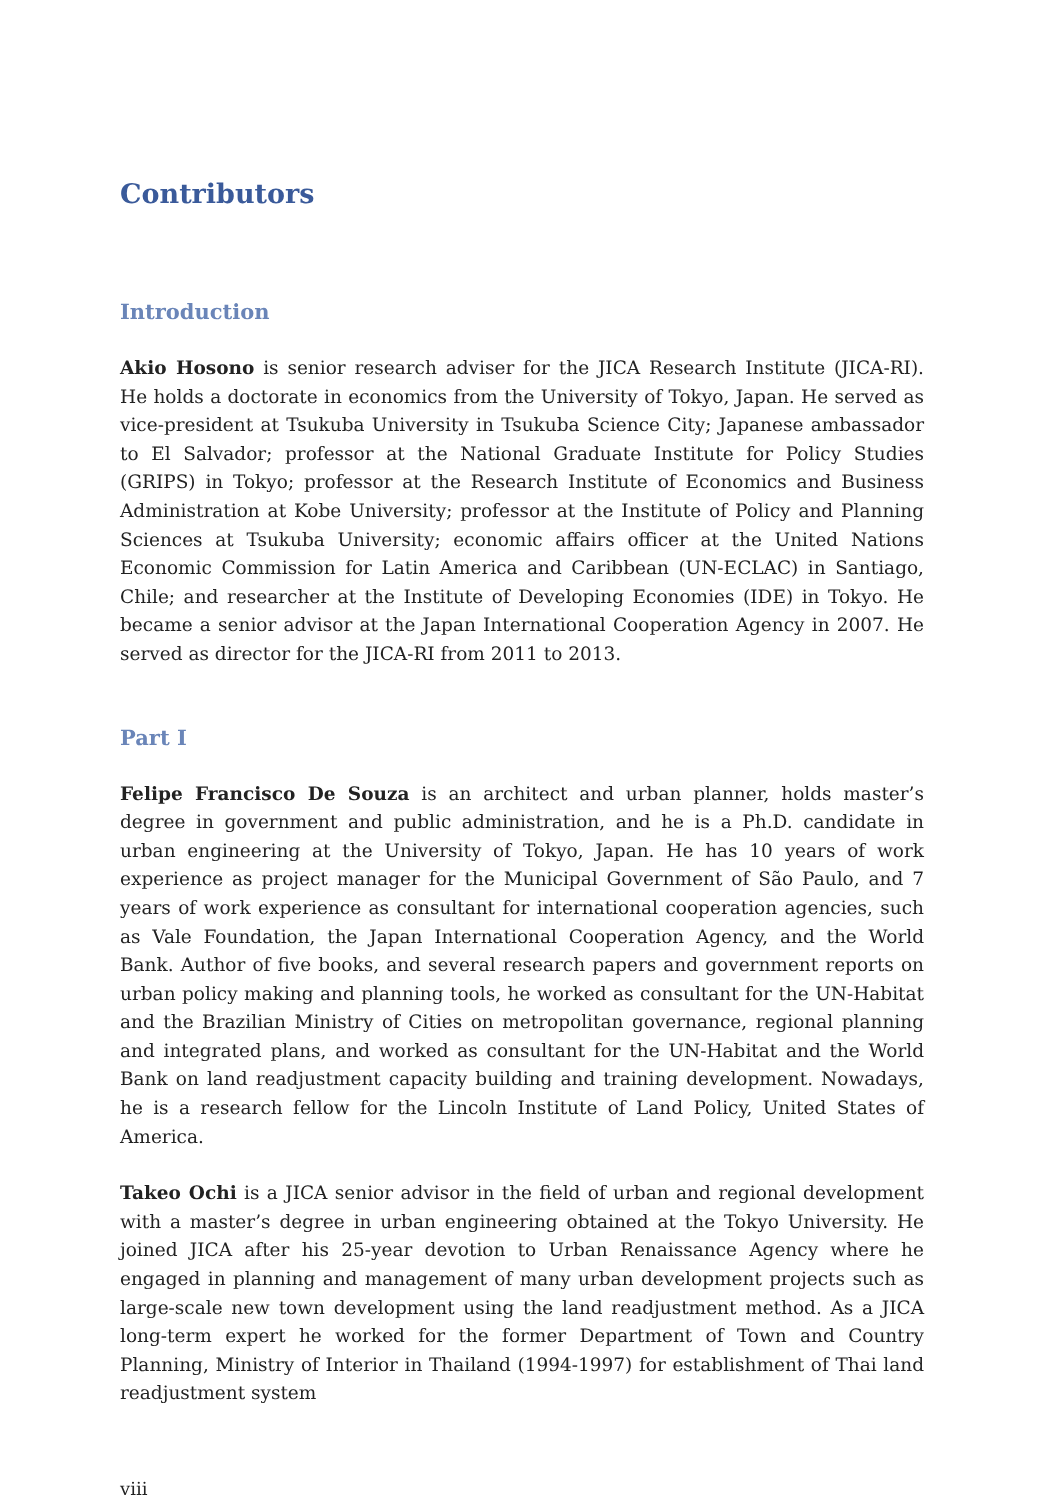Contributors
Introduction
Akio Hosono is senior research adviser for the JICA Research Institute (JICA-RI). He holds a doctorate in economics from the University of Tokyo, Japan. He served as vice-president at Tsukuba University in Tsukuba Science City; Japanese ambassador to El Salvador; professor at the National Graduate Institute for Policy Studies (GRIPS) in Tokyo; professor at the Research Institute of Economics and Business Administration at Kobe University; professor at the Institute of Policy and Planning Sciences at Tsukuba University; economic affairs officer at the United Nations Economic Commission for Latin America and Caribbean (UN-ECLAC) in Santiago, Chile; and researcher at the Institute of Developing Economies (IDE) in Tokyo. He became a senior advisor at the Japan International Cooperation Agency in 2007. He served as director for the JICA-RI from 2011 to 2013.
Part I
Felipe Francisco De Souza is an architect and urban planner, holds master’s degree in government and public administration, and he is a Ph.D. candidate in urban engineering at the University of Tokyo, Japan. He has 10 years of work experience as project manager for the Municipal Government of São Paulo, and 7 years of work experience as consultant for international cooperation agencies, such as Vale Foundation, the Japan International Cooperation Agency, and the World Bank. Author of five books, and several research papers and government reports on urban policy making and planning tools, he worked as consultant for the UN-Habitat and the Brazilian Ministry of Cities on metropolitan governance, regional planning and integrated plans, and worked as consultant for the UN-Habitat and the World Bank on land readjustment capacity building and training development. Nowadays, he is a research fellow for the Lincoln Institute of Land Policy, United States of America.
Takeo Ochi is a JICA senior advisor in the field of urban and regional development with a master’s degree in urban engineering obtained at the Tokyo University. He joined JICA after his 25-year devotion to Urban Renaissance Agency where he engaged in planning and management of many urban development projects such as large-scale new town development using the land readjustment method. As a JICA long-term expert he worked for the former Department of Town and Country Planning, Ministry of Interior in Thailand (1994-1997) for establishment of Thai land readjustment system
viii